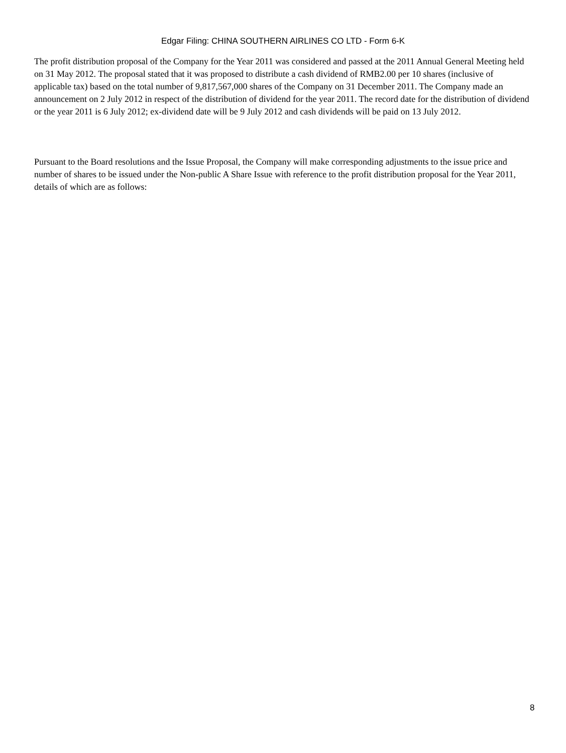Edgar Filing: CHINA SOUTHERN AIRLINES CO LTD - Form 6-K
The profit distribution proposal of the Company for the Year 2011 was considered and passed at the 2011 Annual General Meeting held on 31 May 2012. The proposal stated that it was proposed to distribute a cash dividend of RMB2.00 per 10 shares (inclusive of applicable tax) based on the total number of 9,817,567,000 shares of the Company on 31 December 2011. The Company made an announcement on 2 July 2012 in respect of the distribution of dividend for the year 2011. The record date for the distribution of dividend or the year 2011 is 6 July 2012; ex-dividend date will be 9 July 2012 and cash dividends will be paid on 13 July 2012.
Pursuant to the Board resolutions and the Issue Proposal, the Company will make corresponding adjustments to the issue price and number of shares to be issued under the Non-public A Share Issue with reference to the profit distribution proposal for the Year 2011, details of which are as follows:
8